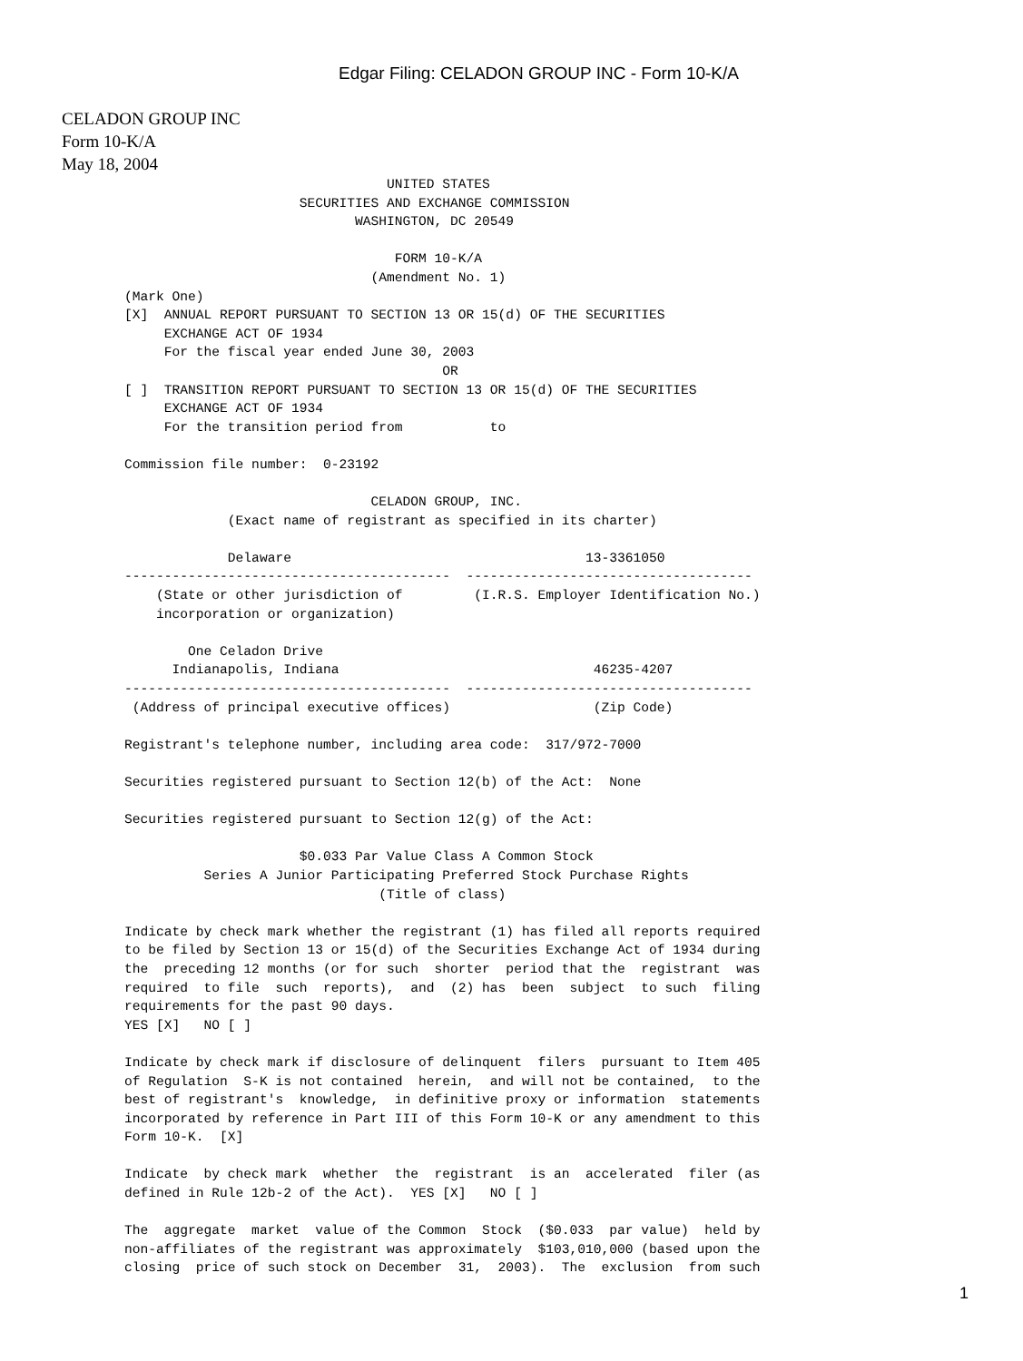Edgar Filing: CELADON GROUP INC - Form 10-K/A
CELADON GROUP INC
Form 10-K/A
May 18, 2004
                                 UNITED STATES
                      SECURITIES AND EXCHANGE COMMISSION
                             WASHINGTON, DC 20549

                                  FORM 10-K/A
                               (Amendment No. 1)
(Mark One)
[X]  ANNUAL REPORT PURSUANT TO SECTION 13 OR 15(d) OF THE SECURITIES
     EXCHANGE ACT OF 1934
     For the fiscal year ended June 30, 2003
                                        OR
[ ]  TRANSITION REPORT PURSUANT TO SECTION 13 OR 15(d) OF THE SECURITIES
     EXCHANGE ACT OF 1934
     For the transition period from           to

Commission file number:  0-23192

                               CELADON GROUP, INC.
             (Exact name of registrant as specified in its charter)

             Delaware                                     13-3361050
-----------------------------------------  ------------------------------------
    (State or other jurisdiction of         (I.R.S. Employer Identification No.)
    incorporation or organization)

        One Celadon Drive
      Indianapolis, Indiana                                46235-4207
-----------------------------------------  ------------------------------------
 (Address of principal executive offices)                  (Zip Code)

Registrant's telephone number, including area code:  317/972-7000

Securities registered pursuant to Section 12(b) of the Act:  None

Securities registered pursuant to Section 12(g) of the Act:

                      $0.033 Par Value Class A Common Stock
          Series A Junior Participating Preferred Stock Purchase Rights
                                (Title of class)

Indicate by check mark whether the registrant (1) has filed all reports required
to be filed by Section 13 or 15(d) of the Securities Exchange Act of 1934 during
the  preceding 12 months (or for such  shorter  period that the  registrant  was
required  to file  such  reports),  and  (2) has  been  subject  to such  filing
requirements for the past 90 days.
YES [X]   NO [ ]

Indicate by check mark if disclosure of delinquent  filers  pursuant to Item 405
of Regulation  S-K is not contained  herein,  and will not be contained,  to the
best of registrant's  knowledge,  in definitive proxy or information  statements
incorporated by reference in Part III of this Form 10-K or any amendment to this
Form 10-K.  [X]

Indicate  by check mark  whether  the  registrant  is an  accelerated  filer (as
defined in Rule 12b-2 of the Act).  YES [X]   NO [ ]

The  aggregate  market  value of the Common  Stock  ($0.033  par value)  held by
non-affiliates of the registrant was approximately  $103,010,000 (based upon the
closing  price of such stock on December  31,  2003).  The  exclusion  from such
1